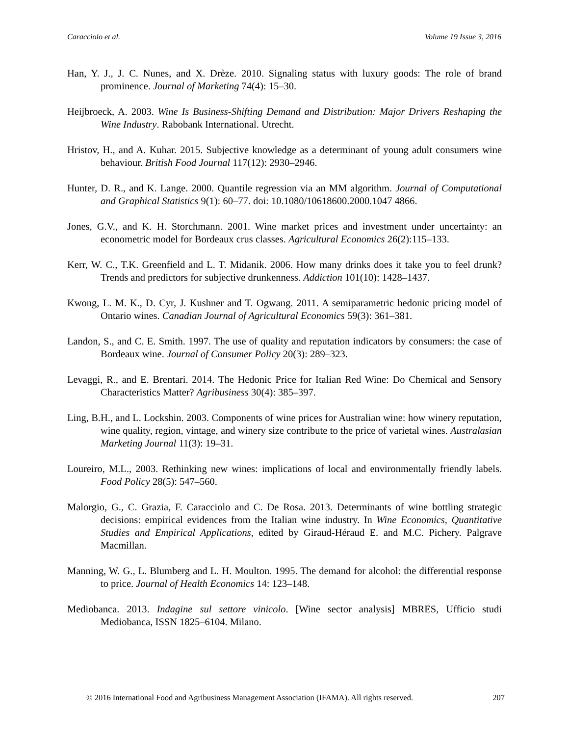Caracciolo et al. Volume 19 Issue 3, 2016
Han, Y. J., J. C. Nunes, and X. Drèze. 2010. Signaling status with luxury goods: The role of brand prominence. Journal of Marketing 74(4): 15–30.
Heijbroeck, A. 2003. Wine Is Business-Shifting Demand and Distribution: Major Drivers Reshaping the Wine Industry. Rabobank International. Utrecht.
Hristov, H., and A. Kuhar. 2015. Subjective knowledge as a determinant of young adult consumers wine behaviour. British Food Journal 117(12): 2930–2946.
Hunter, D. R., and K. Lange. 2000. Quantile regression via an MM algorithm. Journal of Computational and Graphical Statistics 9(1): 60–77. doi: 10.1080/10618600.2000.1047 4866.
Jones, G.V., and K. H. Storchmann. 2001. Wine market prices and investment under uncertainty: an econometric model for Bordeaux crus classes. Agricultural Economics 26(2):115–133.
Kerr, W. C., T.K. Greenfield and L. T. Midanik. 2006. How many drinks does it take you to feel drunk? Trends and predictors for subjective drunkenness. Addiction 101(10): 1428–1437.
Kwong, L. M. K., D. Cyr, J. Kushner and T. Ogwang. 2011. A semiparametric hedonic pricing model of Ontario wines. Canadian Journal of Agricultural Economics 59(3): 361–381.
Landon, S., and C. E. Smith. 1997. The use of quality and reputation indicators by consumers: the case of Bordeaux wine. Journal of Consumer Policy 20(3): 289–323.
Levaggi, R., and E. Brentari. 2014. The Hedonic Price for Italian Red Wine: Do Chemical and Sensory Characteristics Matter? Agribusiness 30(4): 385–397.
Ling, B.H., and L. Lockshin. 2003. Components of wine prices for Australian wine: how winery reputation, wine quality, region, vintage, and winery size contribute to the price of varietal wines. Australasian Marketing Journal 11(3): 19–31.
Loureiro, M.L., 2003. Rethinking new wines: implications of local and environmentally friendly labels. Food Policy 28(5): 547–560.
Malorgio, G., C. Grazia, F. Caracciolo and C. De Rosa. 2013. Determinants of wine bottling strategic decisions: empirical evidences from the Italian wine industry. In Wine Economics, Quantitative Studies and Empirical Applications, edited by Giraud-Héraud E. and M.C. Pichery. Palgrave Macmillan.
Manning, W. G., L. Blumberg and L. H. Moulton. 1995. The demand for alcohol: the differential response to price. Journal of Health Economics 14: 123–148.
Mediobanca. 2013. Indagine sul settore vinicolo. [Wine sector analysis] MBRES, Ufficio studi Mediobanca, ISSN 1825–6104. Milano.
© 2016 International Food and Agribusiness Management Association (IFAMA). All rights reserved. 207